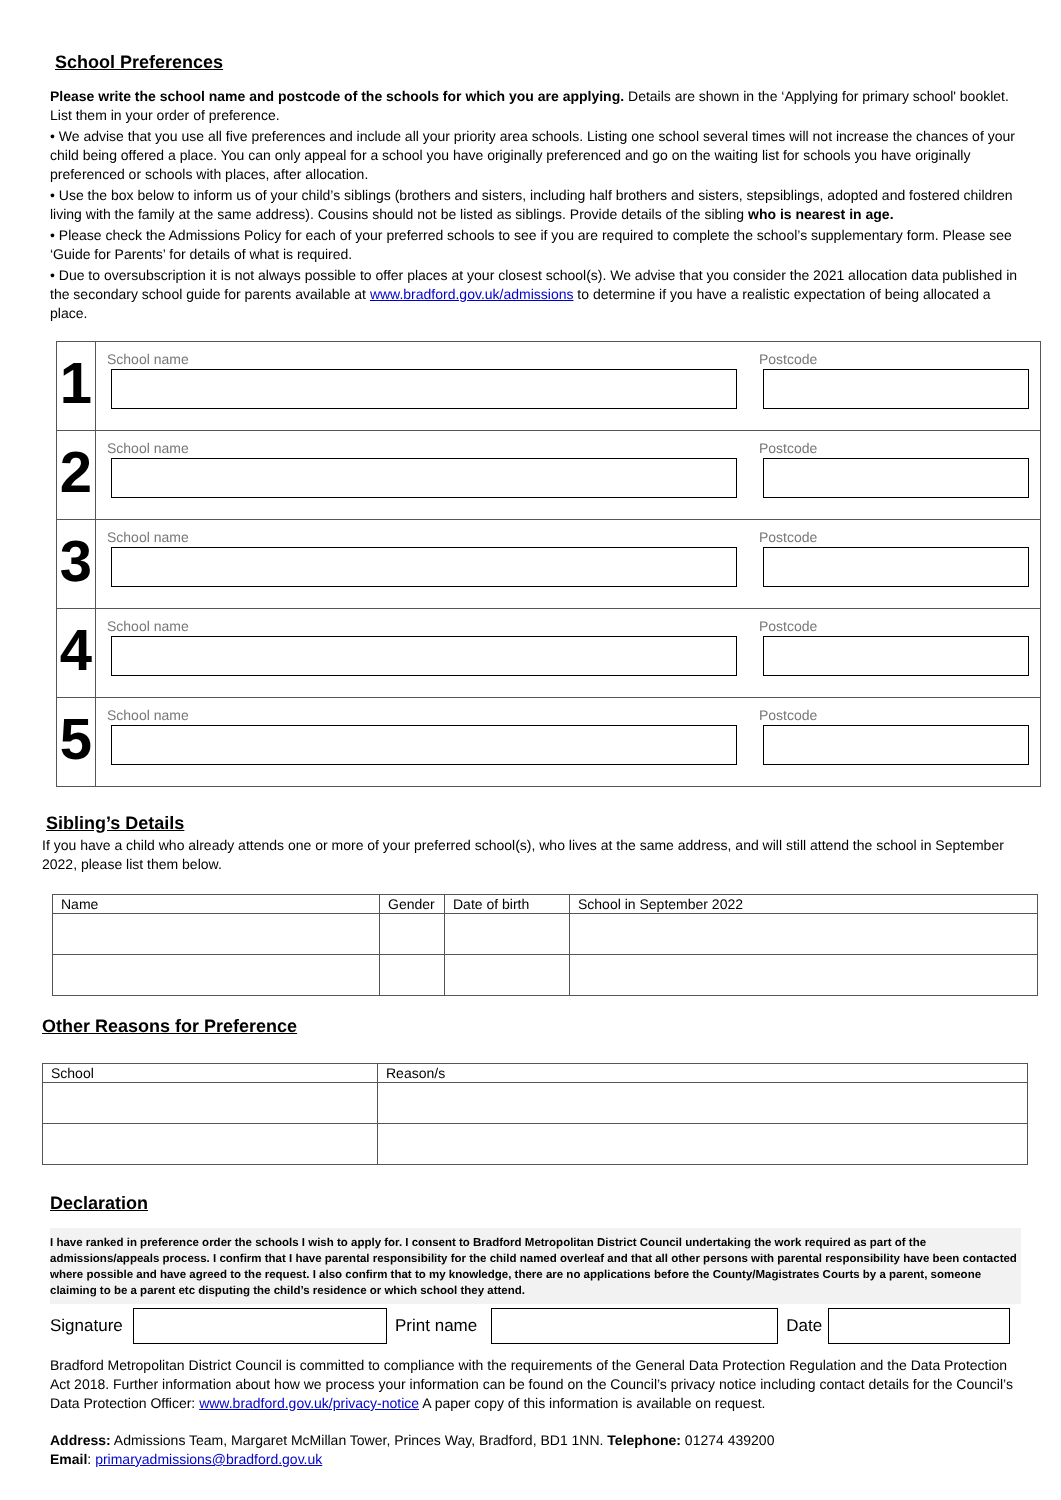School Preferences
Please write the school name and postcode of the schools for which you are applying. Details are shown in the ‘Applying for primary school' booklet. List them in your order of preference.
• We advise that you use all five preferences and include all your priority area schools. Listing one school several times will not increase the chances of your child being offered a place. You can only appeal for a school you have originally preferenced and go on the waiting list for schools you have originally preferenced or schools with places, after allocation.
• Use the box below to inform us of your child’s siblings (brothers and sisters, including half brothers and sisters, stepsiblings, adopted and fostered children living with the family at the same address). Cousins should not be listed as siblings. Provide details of the sibling who is nearest in age.
• Please check the Admissions Policy for each of your preferred schools to see if you are required to complete the school’s supplementary form. Please see ‘Guide for Parents’ for details of what is required.
• Due to oversubscription it is not always possible to offer places at your closest school(s). We advise that you consider the 2021 allocation data published in the secondary school guide for parents available at www.bradford.gov.uk/admissions to determine if you have a realistic expectation of being allocated a place.
| 1 | School name | Postcode |
| 2 | School name | Postcode |
| 3 | School name | Postcode |
| 4 | School name | Postcode |
| 5 | School name | Postcode |
Sibling’s Details
If you have a child who already attends one or more of your preferred school(s), who lives at the same address, and will still attend the school in September 2022, please list them below.
| Name | Gender | Date of birth | School in September 2022 |
| --- | --- | --- | --- |
Other Reasons for Preference
| School | Reason/s |
| --- | --- |
Declaration
I have ranked in preference order the schools I wish to apply for. I consent to Bradford Metropolitan District Council undertaking the work required as part of the admissions/appeals process. I confirm that I have parental responsibility for the child named overleaf and that all other persons with parental responsibility have been contacted where possible and have agreed to the request. I also confirm that to my knowledge, there are no applications before the County/Magistrates Courts by a parent, someone claiming to be a parent etc disputing the child’s residence or which school they attend.
Signature Print name Date
Bradford Metropolitan District Council is committed to compliance with the requirements of the General Data Protection Regulation and the Data Protection Act 2018. Further information about how we process your information can be found on the Council’s privacy notice including contact details for the Council’s Data Protection Officer: www.bradford.gov.uk/privacy-notice A paper copy of this information is available on request.
Address: Admissions Team, Margaret McMillan Tower, Princes Way, Bradford, BD1 1NN. Telephone: 01274 439200
Email: primaryadmissions@bradford.gov.uk